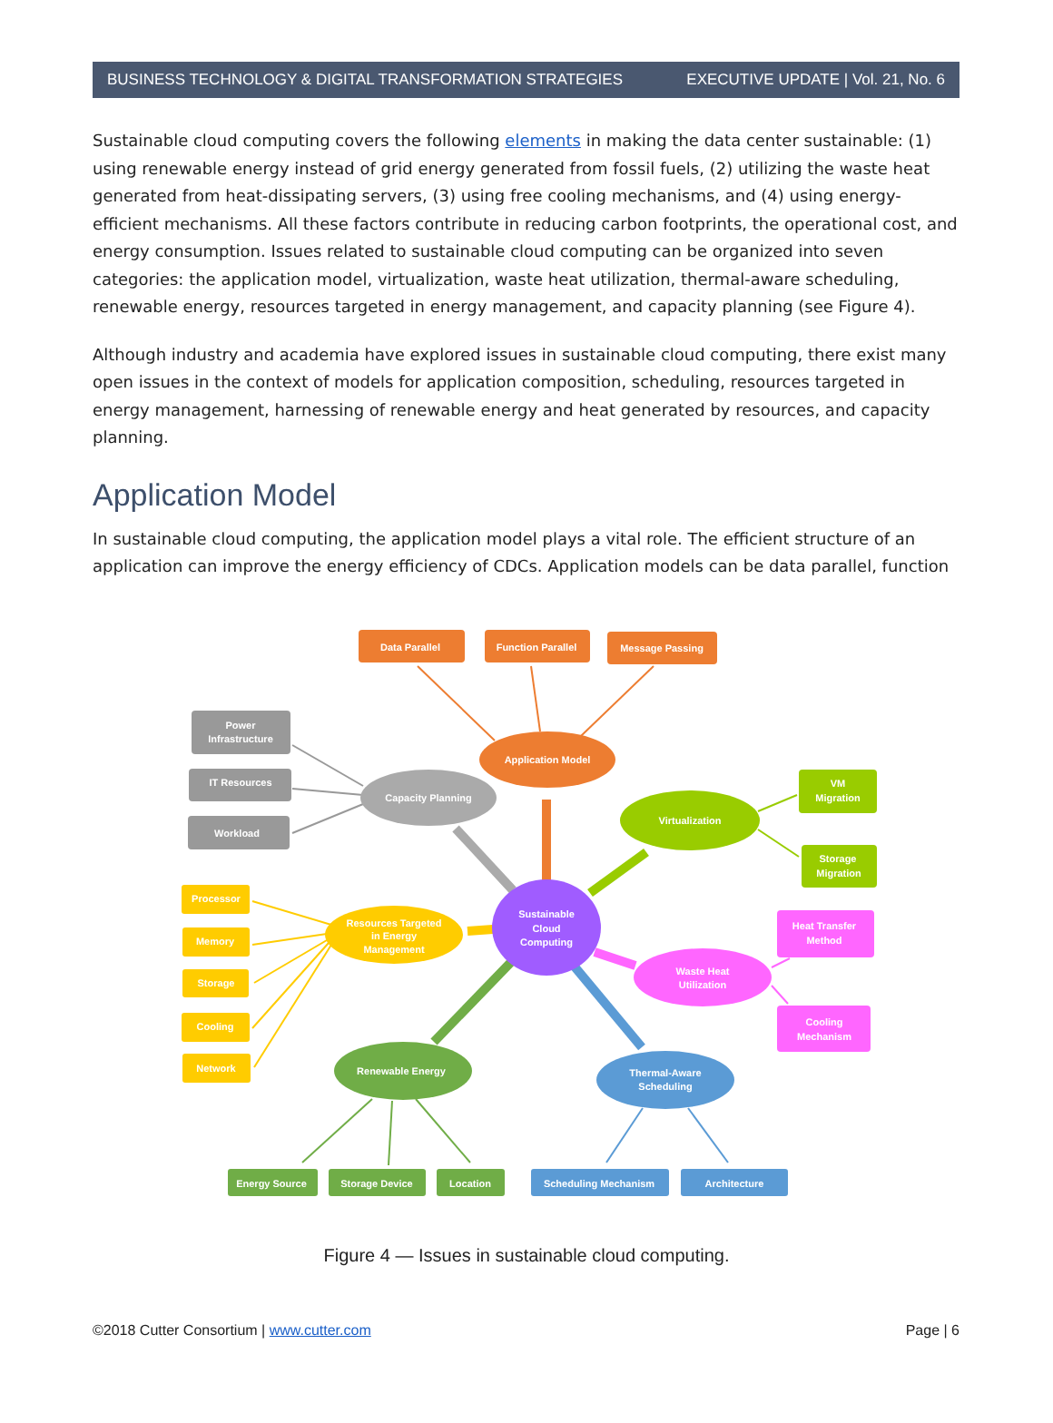BUSINESS TECHNOLOGY & DIGITAL TRANSFORMATION STRATEGIES EXECUTIVE UPDATE | Vol. 21, No. 6
Sustainable cloud computing covers the following elements in making the data center sustainable: (1) using renewable energy instead of grid energy generated from fossil fuels, (2) utilizing the waste heat generated from heat-dissipating servers, (3) using free cooling mechanisms, and (4) using energy-efficient mechanisms. All these factors contribute in reducing carbon footprints, the operational cost, and energy consumption. Issues related to sustainable cloud computing can be organized into seven categories: the application model, virtualization, waste heat utilization, thermal-aware scheduling, renewable energy, resources targeted in energy management, and capacity planning (see Figure 4).
Although industry and academia have explored issues in sustainable cloud computing, there exist many open issues in the context of models for application composition, scheduling, resources targeted in energy management, harnessing of renewable energy and heat generated by resources, and capacity planning.
Application Model
In sustainable cloud computing, the application model plays a vital role. The efficient structure of an application can improve the energy efficiency of CDCs. Application models can be data parallel, function
Data Parallel
Function Parallel
Message Passing
Application Model
Power
Infrastructure
IT Resources
Workload
Capacity Planning
Virtualization
VM
Migration
Storage
Migration
Sustainable
Cloud
Computing
Resources Targeted
in Energy
Management
Processor
Memory
Storage
Cooling
Network
Heat Transfer
Method
Cooling
Mechanism
Waste Heat
Utilization
Renewable Energy
Energy Source
Storage Device
Location
Thermal-Aware
Scheduling
Scheduling Mechanism
Architecture
Figure 4 — Issues in sustainable cloud computing.
©2018 Cutter Consortium | www.cutter.com Page | 6